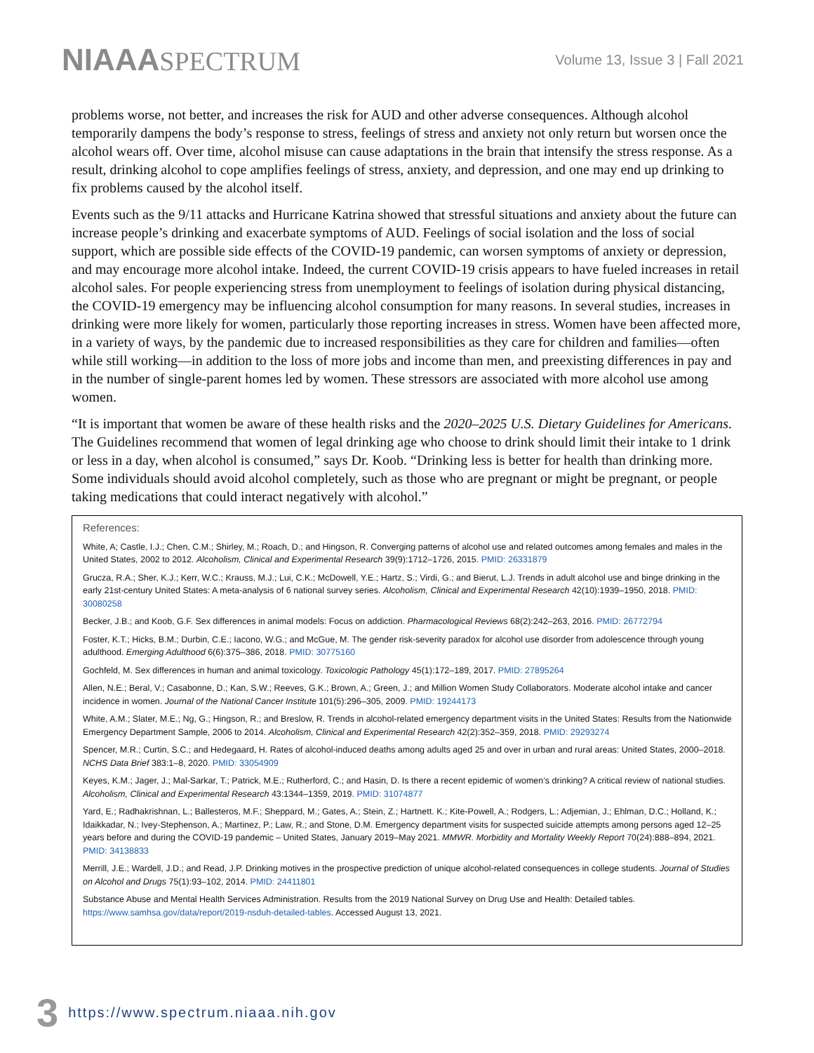NIAAASPECTRUM
Volume 13, Issue 3 | Fall 2021
problems worse, not better, and increases the risk for AUD and other adverse consequences. Although alcohol temporarily dampens the body’s response to stress, feelings of stress and anxiety not only return but worsen once the alcohol wears off. Over time, alcohol misuse can cause adaptations in the brain that intensify the stress response. As a result, drinking alcohol to cope amplifies feelings of stress, anxiety, and depression, and one may end up drinking to fix problems caused by the alcohol itself.
Events such as the 9/11 attacks and Hurricane Katrina showed that stressful situations and anxiety about the future can increase people’s drinking and exacerbate symptoms of AUD. Feelings of social isolation and the loss of social support, which are possible side effects of the COVID-19 pandemic, can worsen symptoms of anxiety or depression, and may encourage more alcohol intake. Indeed, the current COVID-19 crisis appears to have fueled increases in retail alcohol sales. For people experiencing stress from unemployment to feelings of isolation during physical distancing, the COVID-19 emergency may be influencing alcohol consumption for many reasons. In several studies, increases in drinking were more likely for women, particularly those reporting increases in stress. Women have been affected more, in a variety of ways, by the pandemic due to increased responsibilities as they care for children and families—often while still working—in addition to the loss of more jobs and income than men, and preexisting differences in pay and in the number of single-parent homes led by women. These stressors are associated with more alcohol use among women.
“It is important that women be aware of these health risks and the 2020–2025 U.S. Dietary Guidelines for Americans. The Guidelines recommend that women of legal drinking age who choose to drink should limit their intake to 1 drink or less in a day, when alcohol is consumed,” says Dr. Koob. “Drinking less is better for health than drinking more. Some individuals should avoid alcohol completely, such as those who are pregnant or might be pregnant, or people taking medications that could interact negatively with alcohol.”
References:
White, A; Castle, I.J.; Chen, C.M.; Shirley, M.; Roach, D.; and Hingson, R. Converging patterns of alcohol use and related outcomes among females and males in the United States, 2002 to 2012. Alcoholism, Clinical and Experimental Research 39(9):1712–1726, 2015. PMID: 26331879
Grucza, R.A.; Sher, K.J.; Kerr, W.C.; Krauss, M.J.; Lui, C.K.; McDowell, Y.E.; Hartz, S.; Virdi, G.; and Bierut, L.J. Trends in adult alcohol use and binge drinking in the early 21st-century United States: A meta-analysis of 6 national survey series. Alcoholism, Clinical and Experimental Research 42(10):1939–1950, 2018. PMID: 30080258
Becker, J.B.; and Koob, G.F. Sex differences in animal models: Focus on addiction. Pharmacological Reviews 68(2):242–263, 2016. PMID: 26772794
Foster, K.T.; Hicks, B.M.; Durbin, C.E.; Iacono, W.G.; and McGue, M. The gender risk-severity paradox for alcohol use disorder from adolescence through young adulthood. Emerging Adulthood 6(6):375–386, 2018. PMID: 30775160
Gochfeld, M. Sex differences in human and animal toxicology. Toxicologic Pathology 45(1):172–189, 2017. PMID: 27895264
Allen, N.E.; Beral, V.; Casabonne, D.; Kan, S.W.; Reeves, G.K.; Brown, A.; Green, J.; and Million Women Study Collaborators. Moderate alcohol intake and cancer incidence in women. Journal of the National Cancer Institute 101(5):296–305, 2009. PMID: 19244173
White, A.M.; Slater, M.E.; Ng, G.; Hingson, R.; and Breslow, R. Trends in alcohol-related emergency department visits in the United States: Results from the Nationwide Emergency Department Sample, 2006 to 2014. Alcoholism, Clinical and Experimental Research 42(2):352–359, 2018. PMID: 29293274
Spencer, M.R.; Curtin, S.C.; and Hedegaard, H. Rates of alcohol-induced deaths among adults aged 25 and over in urban and rural areas: United States, 2000–2018. NCHS Data Brief 383:1–8, 2020. PMID: 33054909
Keyes, K.M.; Jager, J.; Mal-Sarkar, T.; Patrick, M.E.; Rutherford, C.; and Hasin, D. Is there a recent epidemic of women’s drinking? A critical review of national studies. Alcoholism, Clinical and Experimental Research 43:1344–1359, 2019. PMID: 31074877
Yard, E.; Radhakrishnan, L.; Ballesteros, M.F.; Sheppard, M.; Gates, A.; Stein, Z.; Hartnett. K.; Kite-Powell, A.; Rodgers, L.; Adjemian, J.; Ehlman, D.C.; Holland, K.; Idaikkadar, N.; Ivey-Stephenson, A.; Martinez, P.; Law, R.; and Stone, D.M. Emergency department visits for suspected suicide attempts among persons aged 12–25 years before and during the COVID-19 pandemic – United States, January 2019–May 2021. MMWR. Morbidity and Mortality Weekly Report 70(24):888–894, 2021. PMID: 34138833
Merrill, J.E.; Wardell, J.D.; and Read, J.P. Drinking motives in the prospective prediction of unique alcohol-related consequences in college students. Journal of Studies on Alcohol and Drugs 75(1):93–102, 2014. PMID: 24411801
Substance Abuse and Mental Health Services Administration. Results from the 2019 National Survey on Drug Use and Health: Detailed tables. https://www.samhsa.gov/data/report/2019-nsduh-detailed-tables. Accessed August 13, 2021.
3 https://www.spectrum.niaaa.nih.gov